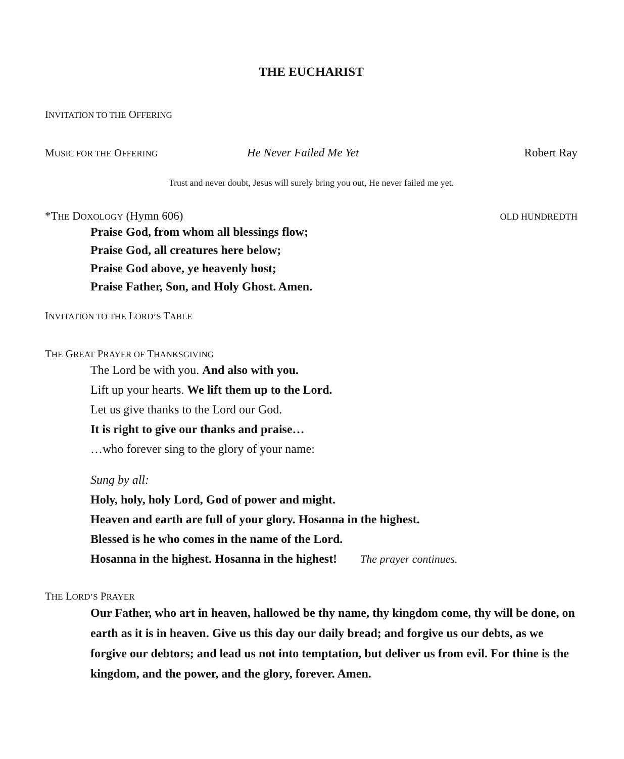THE EUCHARIST
INVITATION TO THE OFFERING
MUSIC FOR THE OFFERING He Never Failed Me Yet Robert Ray
Trust and never doubt, Jesus will surely bring you out, He never failed me yet.
*THE DOXOLOGY (Hymn 606) OLD HUNDREDTH
Praise God, from whom all blessings flow;
Praise God, all creatures here below;
Praise God above, ye heavenly host;
Praise Father, Son, and Holy Ghost. Amen.
INVITATION TO THE LORD’S TABLE
THE GREAT PRAYER OF THANKSGIVING
The Lord be with you. And also with you.
Lift up your hearts. We lift them up to the Lord.
Let us give thanks to the Lord our God.
It is right to give our thanks and praise…
…who forever sing to the glory of your name:
Sung by all:
Holy, holy, holy Lord, God of power and might.
Heaven and earth are full of your glory. Hosanna in the highest.
Blessed is he who comes in the name of the Lord.
Hosanna in the highest. Hosanna in the highest! The prayer continues.
THE LORD’S PRAYER
Our Father, who art in heaven, hallowed be thy name, thy kingdom come, thy will be done, on earth as it is in heaven. Give us this day our daily bread; and forgive us our debts, as we forgive our debtors; and lead us not into temptation, but deliver us from evil. For thine is the kingdom, and the power, and the glory, forever. Amen.